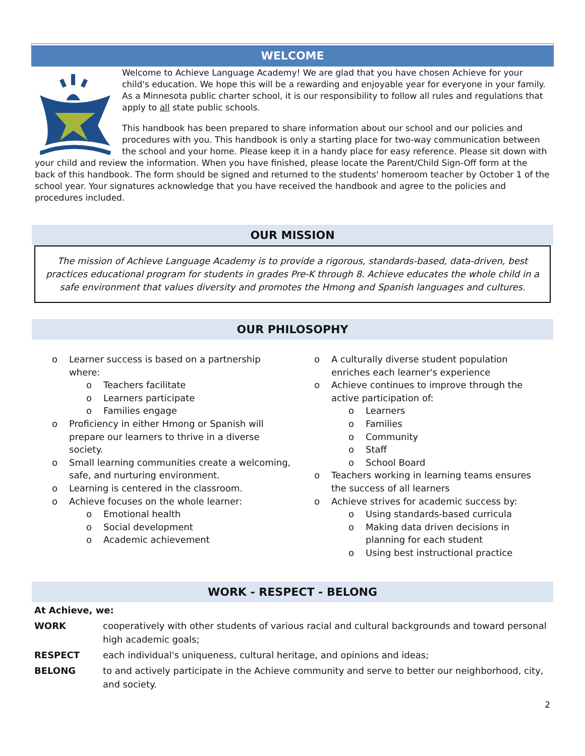WELCOME
Welcome to Achieve Language Academy! We are glad that you have chosen Achieve for your child's education. We hope this will be a rewarding and enjoyable year for everyone in your family. As a Minnesota public charter school, it is our responsibility to follow all rules and regulations that apply to all state public schools.
This handbook has been prepared to share information about our school and our policies and procedures with you. This handbook is only a starting place for two-way communication between the school and your home. Please keep it in a handy place for easy reference. Please sit down with your child and review the information. When you have finished, please locate the Parent/Child Sign-Off form at the back of this handbook. The form should be signed and returned to the students' homeroom teacher by October 1 of the school year. Your signatures acknowledge that you have received the handbook and agree to the policies and procedures included.
OUR MISSION
The mission of Achieve Language Academy is to provide a rigorous, standards-based, data-driven, best practices educational program for students in grades Pre-K through 8. Achieve educates the whole child in a safe environment that values diversity and promotes the Hmong and Spanish languages and cultures.
OUR PHILOSOPHY
o Learner success is based on a partnership where:
o Teachers facilitate
o Learners participate
o Families engage
o Proficiency in either Hmong or Spanish will prepare our learners to thrive in a diverse society.
o Small learning communities create a welcoming, safe, and nurturing environment.
o Learning is centered in the classroom.
o Achieve focuses on the whole learner:
o Emotional health
o Social development
o Academic achievement
o A culturally diverse student population enriches each learner's experience
o Achieve continues to improve through the active participation of:
o Learners
o Families
o Community
o Staff
o School Board
o Teachers working in learning teams ensures the success of all learners
o Achieve strives for academic success by:
o Using standards-based curricula
o Making data driven decisions in planning for each student
o Using best instructional practice
WORK - RESPECT - BELONG
| At Achieve, we: | |
| WORK | cooperatively with other students of various racial and cultural backgrounds and toward personal high academic goals; |
| RESPECT | each individual's uniqueness, cultural heritage, and opinions and ideas; |
| BELONG | to and actively participate in the Achieve community and serve to better our neighborhood, city, and society. |
2